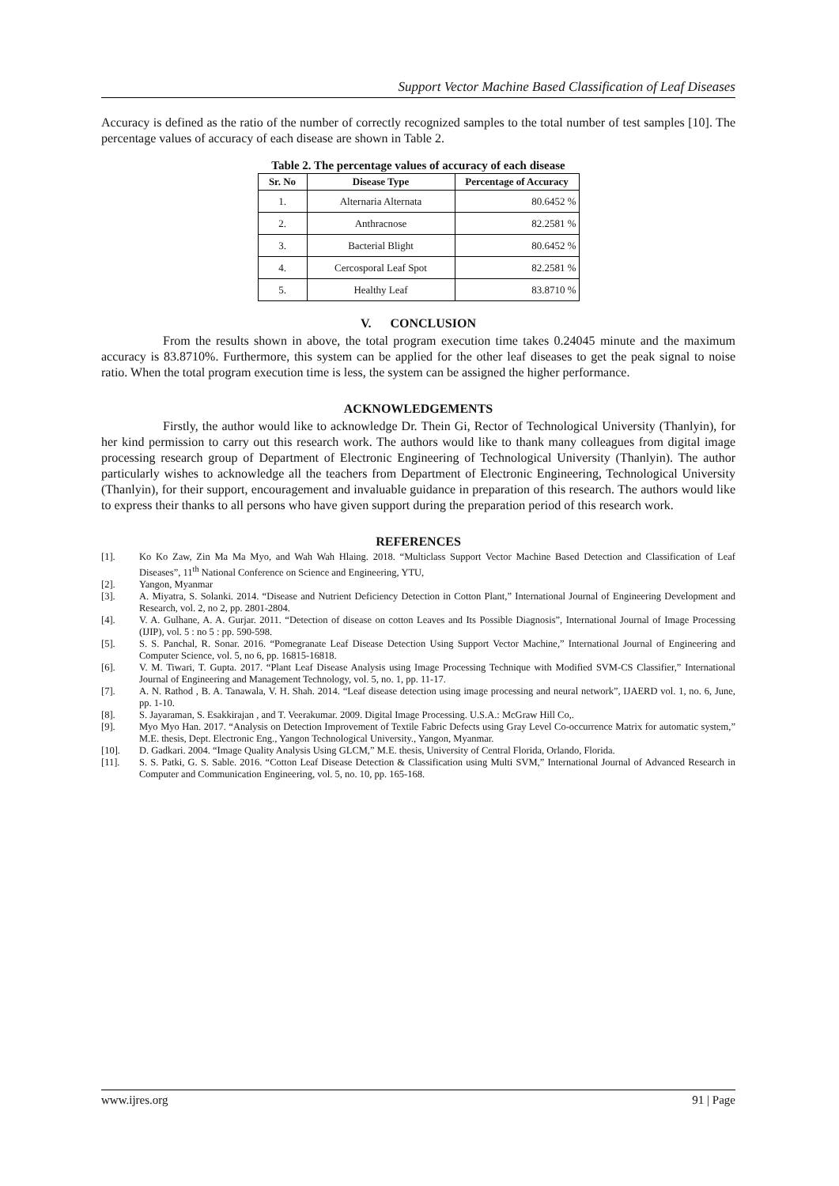Support Vector Machine Based Classification of Leaf Diseases
Accuracy is defined as the ratio of the number of correctly recognized samples to the total number of test samples [10]. The percentage values of accuracy of each disease are shown in Table 2.
Table 2. The percentage values of accuracy of each disease
| Sr. No | Disease Type | Percentage of Accuracy |
| --- | --- | --- |
| 1. | Alternaria Alternata | 80.6452 % |
| 2. | Anthracnose | 82.2581 % |
| 3. | Bacterial Blight | 80.6452 % |
| 4. | Cercosporal Leaf Spot | 82.2581 % |
| 5. | Healthy Leaf | 83.8710 % |
V. CONCLUSION
From the results shown in above, the total program execution time takes 0.24045 minute and the maximum accuracy is 83.8710%. Furthermore, this system can be applied for the other leaf diseases to get the peak signal to noise ratio. When the total program execution time is less, the system can be assigned the higher performance.
ACKNOWLEDGEMENTS
Firstly, the author would like to acknowledge Dr. Thein Gi, Rector of Technological University (Thanlyin), for her kind permission to carry out this research work. The authors would like to thank many colleagues from digital image processing research group of Department of Electronic Engineering of Technological University (Thanlyin). The author particularly wishes to acknowledge all the teachers from Department of Electronic Engineering, Technological University (Thanlyin), for their support, encouragement and invaluable guidance in preparation of this research. The authors would like to express their thanks to all persons who have given support during the preparation period of this research work.
REFERENCES
[1]. Ko Ko Zaw, Zin Ma Ma Myo, and Wah Wah Hlaing. 2018. “Multiclass Support Vector Machine Based Detection and Classification of Leaf Diseases”, 11<sup>th</sup> National Conference on Science and Engineering, YTU,
[2]. Yangon, Myanmar
[3]. A. Miyatra, S. Solanki. 2014. “Disease and Nutrient Deficiency Detection in Cotton Plant,” International Journal of Engineering Development and Research, vol. 2, no 2, pp. 2801-2804.
[4]. V. A. Gulhane, A. A. Gurjar. 2011. “Detection of disease on cotton Leaves and Its Possible Diagnosis”, International Journal of Image Processing (IJIP), vol. 5 : no 5 : pp. 590-598.
[5]. S. S. Panchal, R. Sonar. 2016. “Pomegranate Leaf Disease Detection Using Support Vector Machine,” International Journal of Engineering and Computer Science, vol. 5, no 6, pp. 16815-16818.
[6]. V. M. Tiwari, T. Gupta. 2017. “Plant Leaf Disease Analysis using Image Processing Technique with Modified SVM-CS Classifier,” International Journal of Engineering and Management Technology, vol. 5, no. 1, pp. 11-17.
[7]. A. N. Rathod , B. A. Tanawala, V. H. Shah. 2014. “Leaf disease detection using image processing and neural network”, IJAERD vol. 1, no. 6, June, pp. 1-10.
[8]. S. Jayaraman, S. Esakkirajan , and T. Veerakumar. 2009. Digital Image Processing. U.S.A.: McGraw Hill Co,.
[9]. Myo Myo Han. 2017. “Analysis on Detection Improvement of Textile Fabric Defects using Gray Level Co-occurrence Matrix for automatic system,” M.E. thesis, Dept. Electronic Eng., Yangon Technological University., Yangon, Myanmar.
[10]. D. Gadkari. 2004. “Image Quality Analysis Using GLCM,” M.E. thesis, University of Central Florida, Orlando, Florida.
[11]. S. S. Patki, G. S. Sable. 2016. “Cotton Leaf Disease Detection & Classification using Multi SVM,” International Journal of Advanced Research in Computer and Communication Engineering, vol. 5, no. 10, pp. 165-168.
www.ijres.org 91 | Page